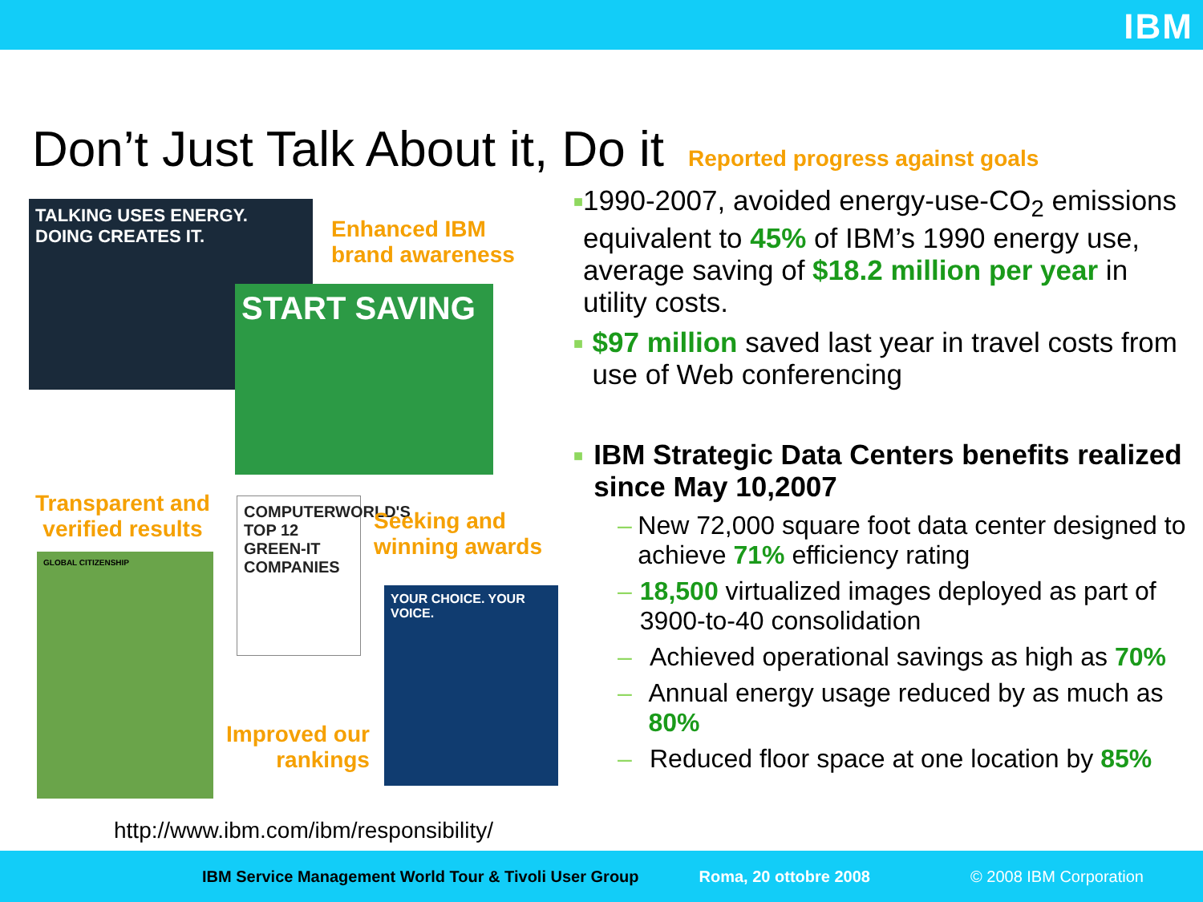IBM
Don’t Just Talk About it, Do it
Reported progress against goals
TALKING USES ENERGY. DOING CREATES IT.
Enhanced IBM
brand awareness
START SAVING
Transparent and
verified results
GLOBAL CITIZENSHIP
COMPUTERWORLD'S TOP 12 GREEN-IT COMPANIES
Seeking and
winning awards
YOUR CHOICE. YOUR VOICE.
Improved our
rankings
http://www.ibm.com/ibm/responsibility/
■
1990-2007, avoided energy-use-CO<sub>2</sub> emissions equivalent to 45% of IBM’s 1990 energy use, average saving of $18.2 million per year in utility costs.
■
$97 million saved last year in travel costs from use of Web conferencing
■
IBM Strategic Data Centers benefits realized since May 10,2007
– New 72,000 square foot data center designed to achieve 71% efficiency rating
– 18,500 virtualized images deployed as part of 3900-to-40 consolidation
– Achieved operational savings as high as 70%
– Annual energy usage reduced by as much as 80%
– Reduced floor space at one location by 85%
IBM Service Management World Tour & Tivoli User Group Roma, 20 ottobre 2008 © 2008 IBM Corporation